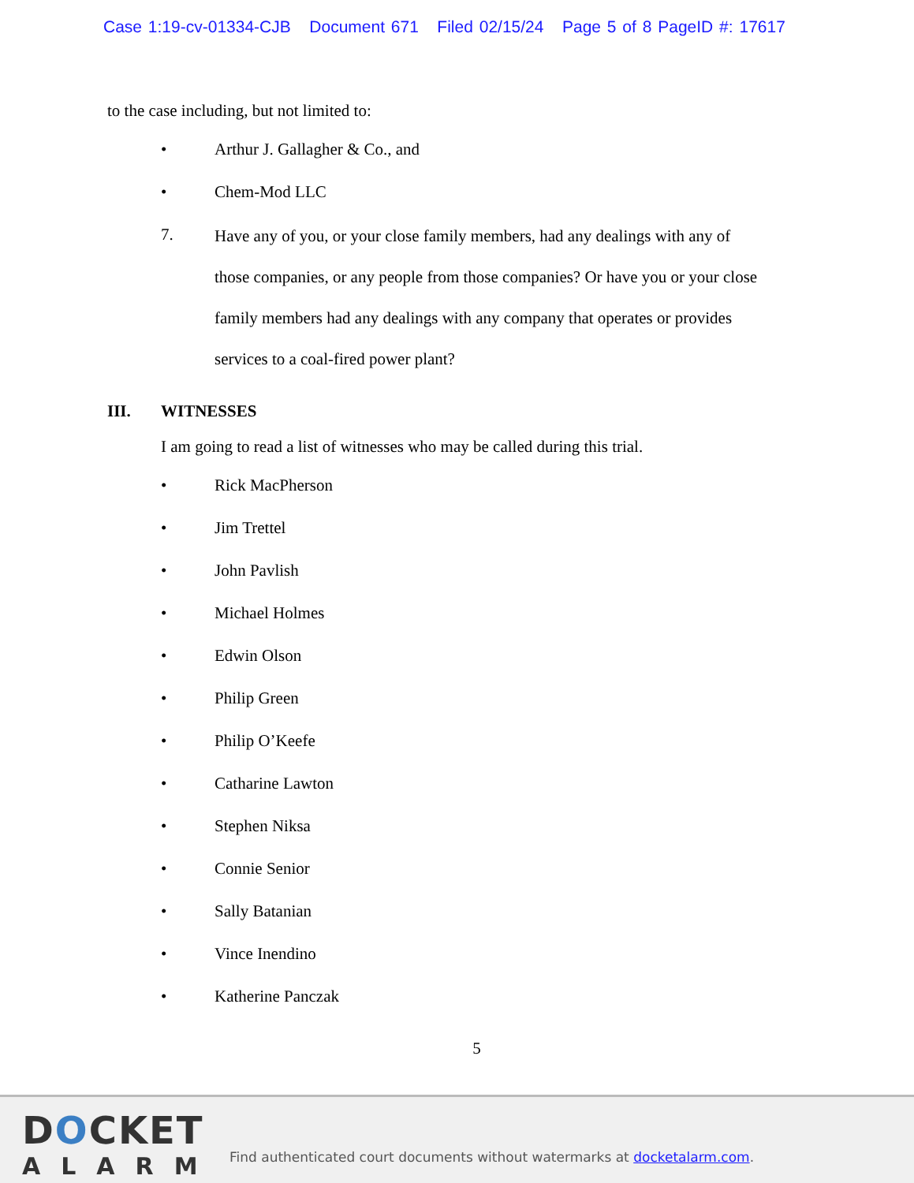Case 1:19-cv-01334-CJB Document 671 Filed 02/15/24 Page 5 of 8 PageID #: 17617
to the case including, but not limited to:
• Arthur J. Gallagher & Co., and
• Chem-Mod LLC
7. Have any of you, or your close family members, had any dealings with any of those companies, or any people from those companies? Or have you or your close family members had any dealings with any company that operates or provides services to a coal-fired power plant?
III. WITNESSES
I am going to read a list of witnesses who may be called during this trial.
• Rick MacPherson
• Jim Trettel
• John Pavlish
• Michael Holmes
• Edwin Olson
• Philip Green
• Philip O’Keefe
• Catharine Lawton
• Stephen Niksa
• Connie Senior
• Sally Batanian
• Vince Inendino
• Katherine Panczak
5
DOCKET
ALARM
Find authenticated court documents without watermarks at docketalarm.com.